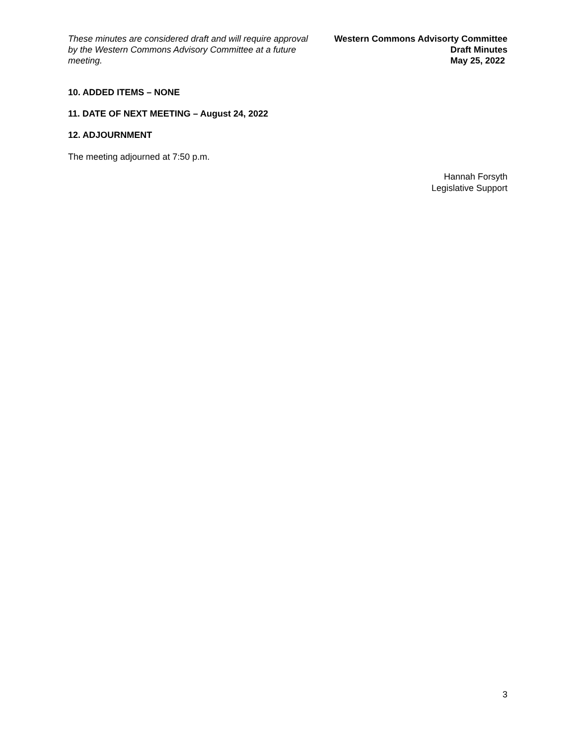These minutes are considered draft and will require approval by the Western Commons Advisory Committee at a future meeting.
Western Commons Advisorty Committee
Draft Minutes
May 25, 2022
10. ADDED ITEMS – NONE
11. DATE OF NEXT MEETING – August 24, 2022
12. ADJOURNMENT
The meeting adjourned at 7:50 p.m.
Hannah Forsyth
Legislative Support
3